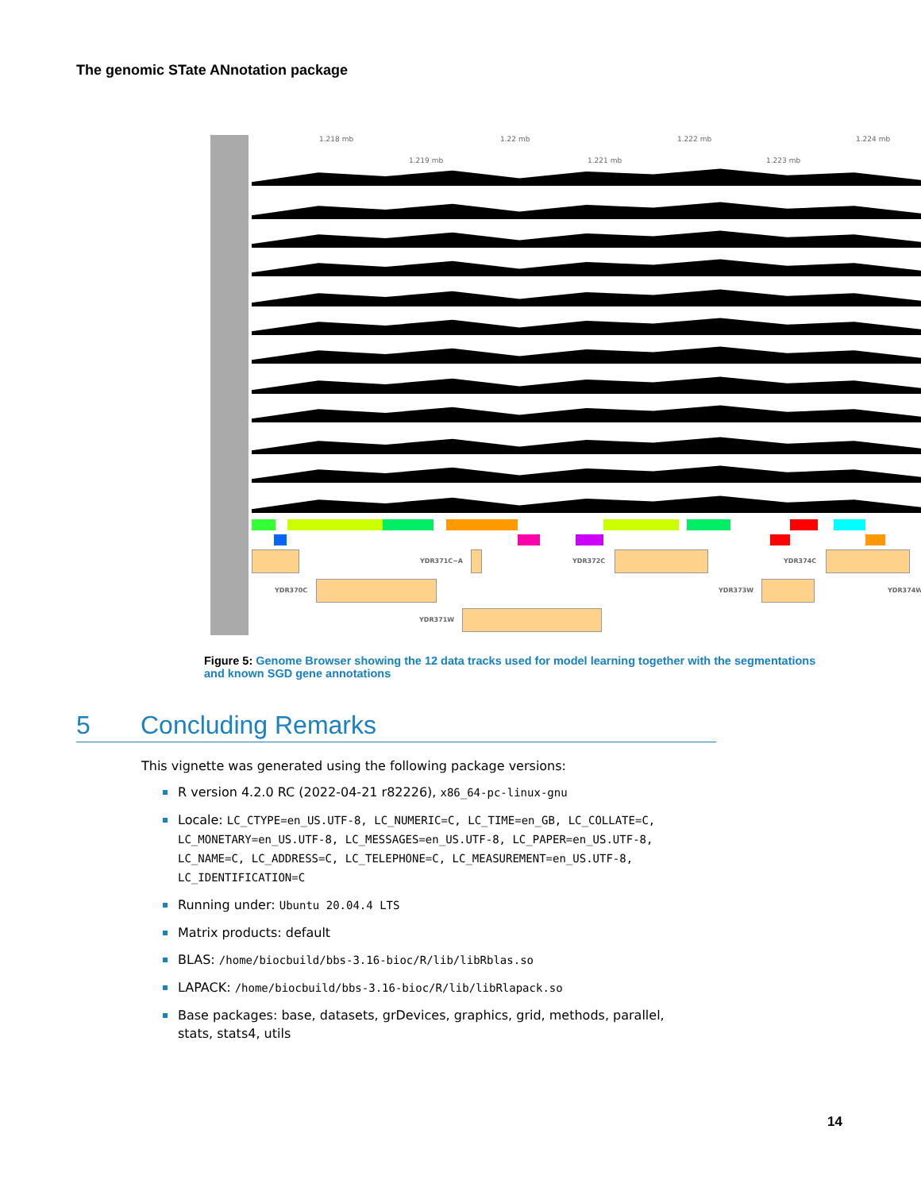The genomic STate ANnotation package
1.218 mb 1.22 mb 1.222 mb 1.224 mb
1.219 mb 1.221 mb 1.223 mb
YDR371C−A YDR372C YDR374C
YDR370C YDR373W YDR374W
YDR371W
Figure 5: Genome Browser showing the 12 data tracks used for model learning together with the segmentations and known SGD gene annotations
5 Concluding Remarks
This vignette was generated using the following package versions:
R version 4.2.0 RC (2022-04-21 r82226), x86_64-pc-linux-gnu
Locale: LC_CTYPE=en_US.UTF-8, LC_NUMERIC=C, LC_TIME=en_GB, LC_COLLATE=C, LC_MONETARY=en_US.UTF-8, LC_MESSAGES=en_US.UTF-8, LC_PAPER=en_US.UTF-8, LC_NAME=C, LC_ADDRESS=C, LC_TELEPHONE=C, LC_MEASUREMENT=en_US.UTF-8, LC_IDENTIFICATION=C
Running under: Ubuntu 20.04.4 LTS
Matrix products: default
BLAS: /home/biocbuild/bbs-3.16-bioc/R/lib/libRblas.so
LAPACK: /home/biocbuild/bbs-3.16-bioc/R/lib/libRlapack.so
Base packages: base, datasets, grDevices, graphics, grid, methods, parallel, stats, stats4, utils
14